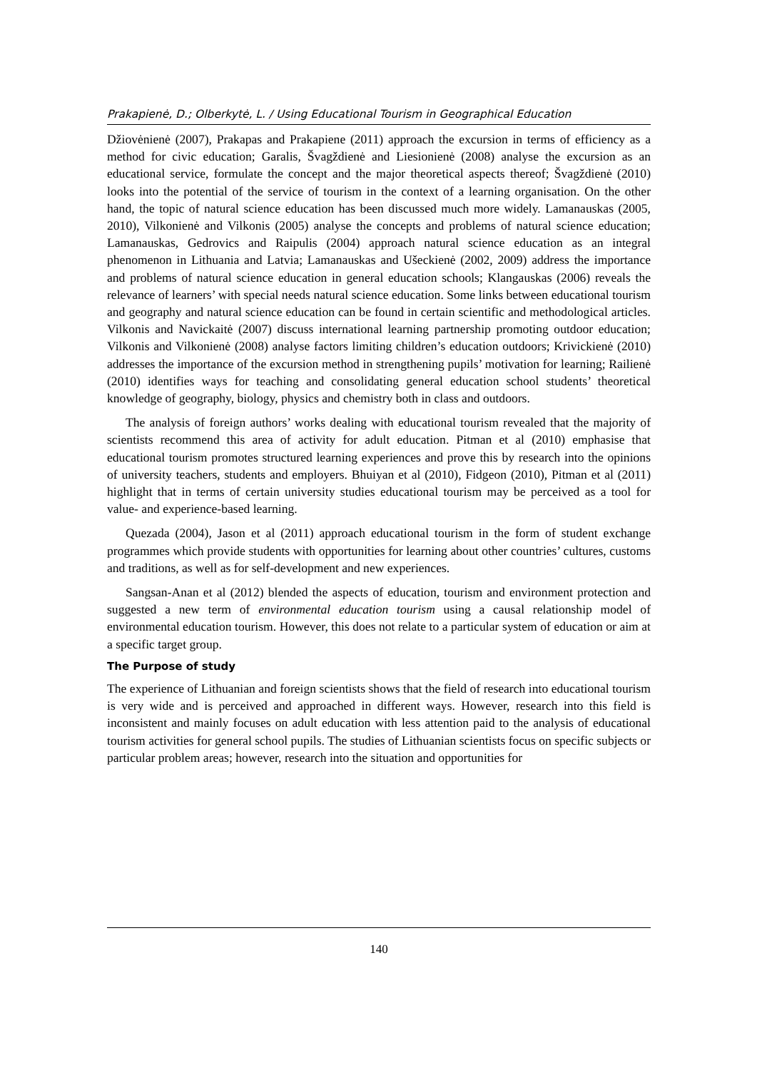Prakapienė, D.; Olberkytė, L. / Using Educational Tourism in Geographical Education
Džiovėnienė (2007), Prakapas and Prakapiene (2011) approach the excursion in terms of efficiency as a method for civic education; Garalis, Švagždienė and Liesionienė (2008) analyse the excursion as an educational service, formulate the concept and the major theoretical aspects thereof; Švagždienė (2010) looks into the potential of the service of tourism in the context of a learning organisation. On the other hand, the topic of natural science education has been discussed much more widely. Lamanauskas (2005, 2010), Vilkonienė and Vilkonis (2005) analyse the concepts and problems of natural science education; Lamanauskas, Gedrovics and Raipulis (2004) approach natural science education as an integral phenomenon in Lithuania and Latvia; Lamanauskas and Ušeckienė (2002, 2009) address the importance and problems of natural science education in general education schools; Klangauskas (2006) reveals the relevance of learners’ with special needs natural science education. Some links between educational tourism and geography and natural science education can be found in certain scientific and methodological articles. Vilkonis and Navickaitė (2007) discuss international learning partnership promoting outdoor education; Vilkonis and Vilkonienė (2008) analyse factors limiting children’s education outdoors; Krivickienė (2010) addresses the importance of the excursion method in strengthening pupils’ motivation for learning; Railienė (2010) identifies ways for teaching and consolidating general education school students’ theoretical knowledge of geography, biology, physics and chemistry both in class and outdoors.
The analysis of foreign authors’ works dealing with educational tourism revealed that the majority of scientists recommend this area of activity for adult education. Pitman et al (2010) emphasise that educational tourism promotes structured learning experiences and prove this by research into the opinions of university teachers, students and employers. Bhuiyan et al (2010), Fidgeon (2010), Pitman et al (2011) highlight that in terms of certain university studies educational tourism may be perceived as a tool for value- and experience-based learning.
Quezada (2004), Jason et al (2011) approach educational tourism in the form of student exchange programmes which provide students with opportunities for learning about other countries’ cultures, customs and traditions, as well as for self-development and new experiences.
Sangsan-Anan et al (2012) blended the aspects of education, tourism and environment protection and suggested a new term of environmental education tourism using a causal relationship model of environmental education tourism. However, this does not relate to a particular system of education or aim at a specific target group.
The Purpose of study
The experience of Lithuanian and foreign scientists shows that the field of research into educational tourism is very wide and is perceived and approached in different ways. However, research into this field is inconsistent and mainly focuses on adult education with less attention paid to the analysis of educational tourism activities for general school pupils. The studies of Lithuanian scientists focus on specific subjects or particular problem areas; however, research into the situation and opportunities for
140